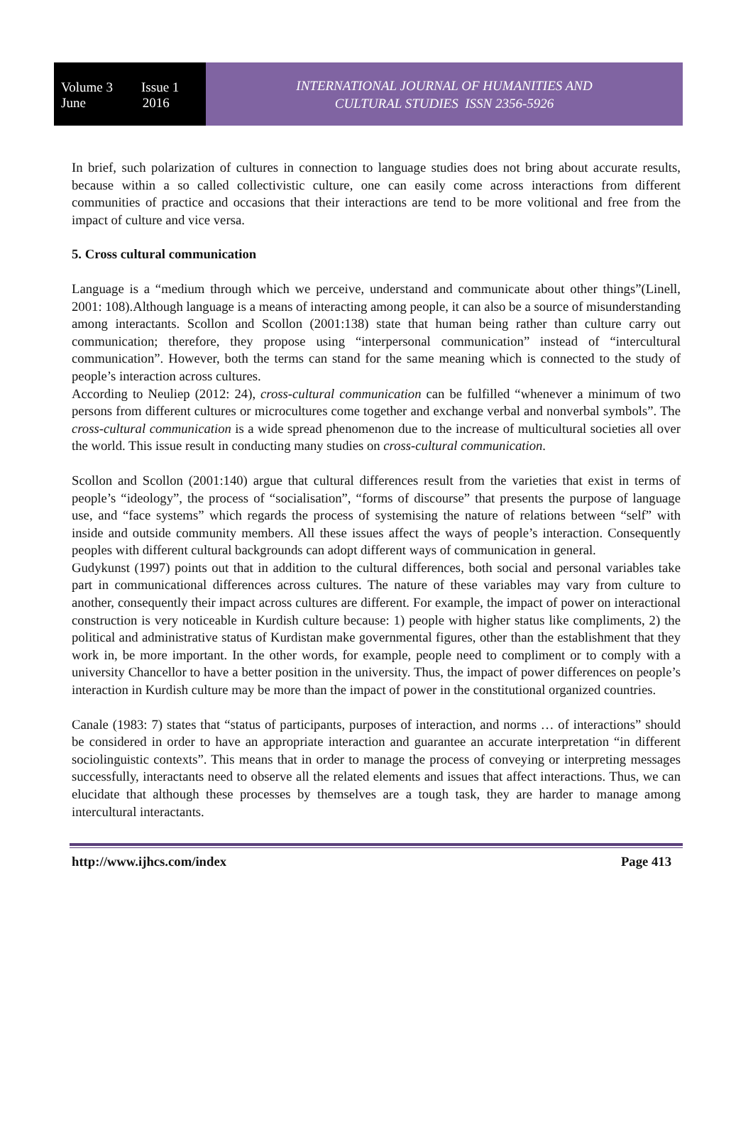Volume 3 Issue 1
June 2016
INTERNATIONAL JOURNAL OF HUMANITIES AND
CULTURAL STUDIES ISSN 2356-5926
In brief, such polarization of cultures in connection to language studies does not bring about accurate results, because within a so called collectivistic culture, one can easily come across interactions from different communities of practice and occasions that their interactions are tend to be more volitional and free from the impact of culture and vice versa.
5. Cross cultural communication
Language is a “medium through which we perceive, understand and communicate about other things”(Linell, 2001: 108).Although language is a means of interacting among people, it can also be a source of misunderstanding among interactants. Scollon and Scollon (2001:138) state that human being rather than culture carry out communication; therefore, they propose using “interpersonal communication” instead of “intercultural communication”. However, both the terms can stand for the same meaning which is connected to the study of people’s interaction across cultures.
According to Neuliep (2012: 24), cross-cultural communication can be fulfilled “whenever a minimum of two persons from different cultures or microcultures come together and exchange verbal and nonverbal symbols”. The cross-cultural communication is a wide spread phenomenon due to the increase of multicultural societies all over the world. This issue result in conducting many studies on cross-cultural communication.
Scollon and Scollon (2001:140) argue that cultural differences result from the varieties that exist in terms of people’s “ideology”, the process of “socialisation”, “forms of discourse” that presents the purpose of language use, and “face systems” which regards the process of systemising the nature of relations between “self” with inside and outside community members. All these issues affect the ways of people’s interaction. Consequently peoples with different cultural backgrounds can adopt different ways of communication in general.
Gudykunst (1997) points out that in addition to the cultural differences, both social and personal variables take part in communicational differences across cultures. The nature of these variables may vary from culture to another, consequently their impact across cultures are different. For example, the impact of power on interactional construction is very noticeable in Kurdish culture because: 1) people with higher status like compliments, 2) the political and administrative status of Kurdistan make governmental figures, other than the establishment that they work in, be more important. In the other words, for example, people need to compliment or to comply with a university Chancellor to have a better position in the university. Thus, the impact of power differences on people’s interaction in Kurdish culture may be more than the impact of power in the constitutional organized countries.
Canale (1983: 7) states that “status of participants, purposes of interaction, and norms … of interactions” should be considered in order to have an appropriate interaction and guarantee an accurate interpretation “in different sociolinguistic contexts”. This means that in order to manage the process of conveying or interpreting messages successfully, interactants need to observe all the related elements and issues that affect interactions. Thus, we can elucidate that although these processes by themselves are a tough task, they are harder to manage among intercultural interactants.
http://www.ijhcs.com/index Page 413